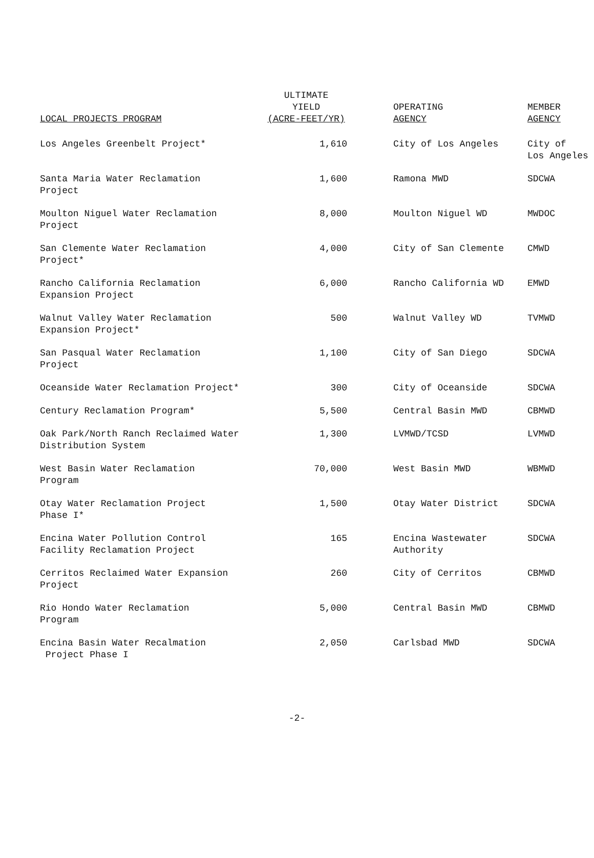| LOCAL PROJECTS PROGRAM | ULTIMATE YIELD (ACRE-FEET/YR) | OPERATING AGENCY | MEMBER AGENCY |
| --- | --- | --- | --- |
| Los Angeles Greenbelt Project* | 1,610 | City of Los Angeles | City of Los Angeles |
| Santa Maria Water Reclamation Project | 1,600 | Ramona MWD | SDCWA |
| Moulton Niguel Water Reclamation Project | 8,000 | Moulton Niguel WD | MWDOC |
| San Clemente Water Reclamation Project* | 4,000 | City of San Clemente | CMWD |
| Rancho California Reclamation Expansion Project | 6,000 | Rancho California WD | EMWD |
| Walnut Valley Water Reclamation Expansion Project* | 500 | Walnut Valley WD | TVMWD |
| San Pasqual Water Reclamation Project | 1,100 | City of San Diego | SDCWA |
| Oceanside Water Reclamation Project* | 300 | City of Oceanside | SDCWA |
| Century Reclamation Program* | 5,500 | Central Basin MWD | CBMWD |
| Oak Park/North Ranch Reclaimed Water Distribution System | 1,300 | LVMWD/TCSD | LVMWD |
| West Basin Water Reclamation Program | 70,000 | West Basin MWD | WBMWD |
| Otay Water Reclamation Project Phase I* | 1,500 | Otay Water District | SDCWA |
| Encina Water Pollution Control Facility Reclamation Project | 165 | Encina Wastewater Authority | SDCWA |
| Cerritos Reclaimed Water Expansion Project | 260 | City of Cerritos | CBMWD |
| Rio Hondo Water Reclamation Program | 5,000 | Central Basin MWD | CBMWD |
| Encina Basin Water Recalmation Project Phase I | 2,050 | Carlsbad MWD | SDCWA |
-2-